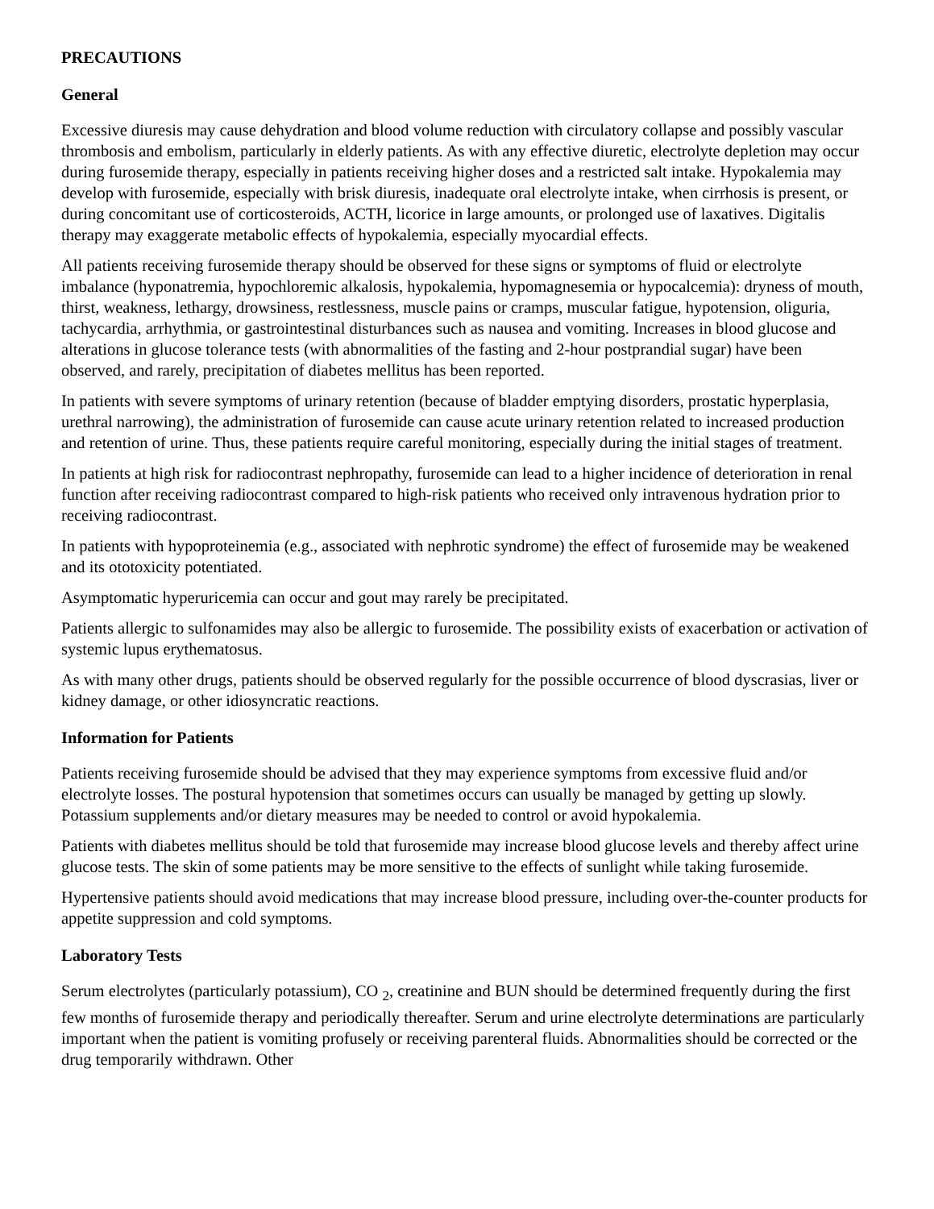PRECAUTIONS
General
Excessive diuresis may cause dehydration and blood volume reduction with circulatory collapse and possibly vascular thrombosis and embolism, particularly in elderly patients. As with any effective diuretic, electrolyte depletion may occur during furosemide therapy, especially in patients receiving higher doses and a restricted salt intake. Hypokalemia may develop with furosemide, especially with brisk diuresis, inadequate oral electrolyte intake, when cirrhosis is present, or during concomitant use of corticosteroids, ACTH, licorice in large amounts, or prolonged use of laxatives. Digitalis therapy may exaggerate metabolic effects of hypokalemia, especially myocardial effects.
All patients receiving furosemide therapy should be observed for these signs or symptoms of fluid or electrolyte imbalance (hyponatremia, hypochloremic alkalosis, hypokalemia, hypomagnesemia or hypocalcemia): dryness of mouth, thirst, weakness, lethargy, drowsiness, restlessness, muscle pains or cramps, muscular fatigue, hypotension, oliguria, tachycardia, arrhythmia, or gastrointestinal disturbances such as nausea and vomiting. Increases in blood glucose and alterations in glucose tolerance tests (with abnormalities of the fasting and 2-hour postprandial sugar) have been observed, and rarely, precipitation of diabetes mellitus has been reported.
In patients with severe symptoms of urinary retention (because of bladder emptying disorders, prostatic hyperplasia, urethral narrowing), the administration of furosemide can cause acute urinary retention related to increased production and retention of urine. Thus, these patients require careful monitoring, especially during the initial stages of treatment.
In patients at high risk for radiocontrast nephropathy, furosemide can lead to a higher incidence of deterioration in renal function after receiving radiocontrast compared to high-risk patients who received only intravenous hydration prior to receiving radiocontrast.
In patients with hypoproteinemia (e.g., associated with nephrotic syndrome) the effect of furosemide may be weakened and its ototoxicity potentiated.
Asymptomatic hyperuricemia can occur and gout may rarely be precipitated.
Patients allergic to sulfonamides may also be allergic to furosemide. The possibility exists of exacerbation or activation of systemic lupus erythematosus.
As with many other drugs, patients should be observed regularly for the possible occurrence of blood dyscrasias, liver or kidney damage, or other idiosyncratic reactions.
Information for Patients
Patients receiving furosemide should be advised that they may experience symptoms from excessive fluid and/or electrolyte losses. The postural hypotension that sometimes occurs can usually be managed by getting up slowly. Potassium supplements and/or dietary measures may be needed to control or avoid hypokalemia.
Patients with diabetes mellitus should be told that furosemide may increase blood glucose levels and thereby affect urine glucose tests. The skin of some patients may be more sensitive to the effects of sunlight while taking furosemide.
Hypertensive patients should avoid medications that may increase blood pressure, including over-the-counter products for appetite suppression and cold symptoms.
Laboratory Tests
Serum electrolytes (particularly potassium), CO <sub>2</sub>, creatinine and BUN should be determined frequently during the first few months of furosemide therapy and periodically thereafter. Serum and urine electrolyte determinations are particularly important when the patient is vomiting profusely or receiving parenteral fluids. Abnormalities should be corrected or the drug temporarily withdrawn. Other